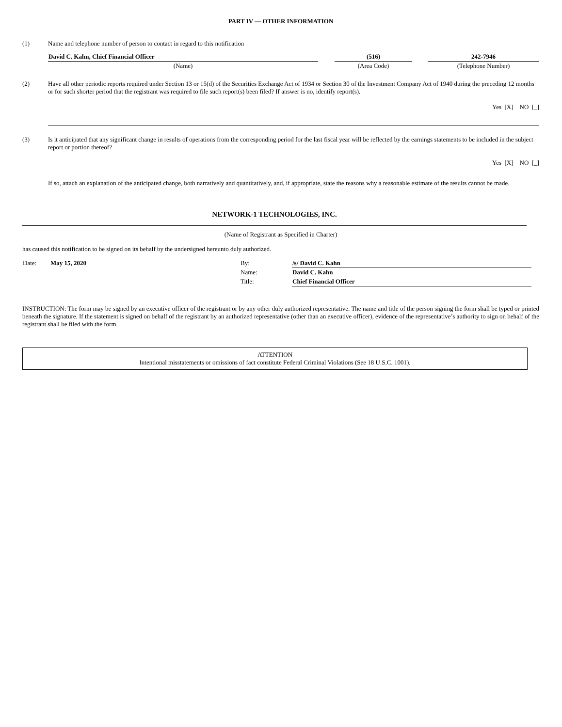PART IV — OTHER INFORMATION
(1) Name and telephone number of person to contact in regard to this notification
| David C. Kahn, Chief Financial Officer | | (516) | | 242-7946 |
| (Name) | | (Area Code) | | (Telephone Number) |
(2) Have all other periodic reports required under Section 13 or 15(d) of the Securities Exchange Act of 1934 or Section 30 of the Investment Company Act of 1940 during the preceding 12 months or for such shorter period that the registrant was required to file such report(s) been filed? If answer is no, identify report(s).
Yes [X] NO [_]
(3) Is it anticipated that any significant change in results of operations from the corresponding period for the last fiscal year will be reflected by the earnings statements to be included in the subject report or portion thereof?
Yes [X] NO [_]
If so, attach an explanation of the anticipated change, both narratively and quantitatively, and, if appropriate, state the reasons why a reasonable estimate of the results cannot be made.
NETWORK-1 TECHNOLOGIES, INC.
(Name of Registrant as Specified in Charter)
has caused this notification to be signed on its behalf by the undersigned hereunto duly authorized.
| Date: | May 15, 2020 | By: | /s/ David C. Kahn |
| | | Name: | David C. Kahn |
| | | Title: | Chief Financial Officer |
INSTRUCTION: The form may be signed by an executive officer of the registrant or by any other duly authorized representative. The name and title of the person signing the form shall be typed or printed beneath the signature. If the statement is signed on behalf of the registrant by an authorized representative (other than an executive officer), evidence of the representative’s authority to sign on behalf of the registrant shall be filed with the form.
ATTENTION
Intentional misstatements or omissions of fact constitute Federal Criminal Violations (See 18 U.S.C. 1001).